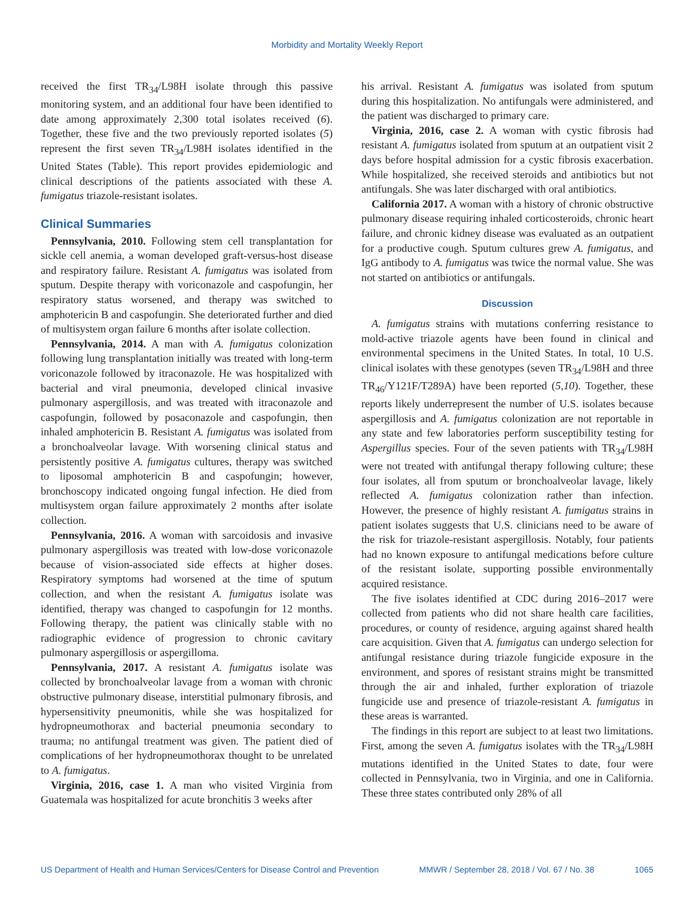Morbidity and Mortality Weekly Report
received the first TR<sub>34</sub>/L98H isolate through this passive monitoring system, and an additional four have been identified to date among approximately 2,300 total isolates received (6). Together, these five and the two previously reported isolates (5) represent the first seven TR<sub>34</sub>/L98H isolates identified in the United States (Table). This report provides epidemiologic and clinical descriptions of the patients associated with these A. fumigatus triazole-resistant isolates.
Clinical Summaries
Pennsylvania, 2010. Following stem cell transplantation for sickle cell anemia, a woman developed graft-versus-host disease and respiratory failure. Resistant A. fumigatus was isolated from sputum. Despite therapy with voriconazole and caspofungin, her respiratory status worsened, and therapy was switched to amphotericin B and caspofungin. She deteriorated further and died of multisystem organ failure 6 months after isolate collection.
Pennsylvania, 2014. A man with A. fumigatus colonization following lung transplantation initially was treated with long-term voriconazole followed by itraconazole. He was hospitalized with bacterial and viral pneumonia, developed clinical invasive pulmonary aspergillosis, and was treated with itraconazole and caspofungin, followed by posaconazole and caspofungin, then inhaled amphotericin B. Resistant A. fumigatus was isolated from a bronchoalveolar lavage. With worsening clinical status and persistently positive A. fumigatus cultures, therapy was switched to liposomal amphotericin B and caspofungin; however, bronchoscopy indicated ongoing fungal infection. He died from multisystem organ failure approximately 2 months after isolate collection.
Pennsylvania, 2016. A woman with sarcoidosis and invasive pulmonary aspergillosis was treated with low-dose voriconazole because of vision-associated side effects at higher doses. Respiratory symptoms had worsened at the time of sputum collection, and when the resistant A. fumigatus isolate was identified, therapy was changed to caspofungin for 12 months. Following therapy, the patient was clinically stable with no radiographic evidence of progression to chronic cavitary pulmonary aspergillosis or aspergilloma.
Pennsylvania, 2017. A resistant A. fumigatus isolate was collected by bronchoalveolar lavage from a woman with chronic obstructive pulmonary disease, interstitial pulmonary fibrosis, and hypersensitivity pneumonitis, while she was hospitalized for hydropneumothorax and bacterial pneumonia secondary to trauma; no antifungal treatment was given. The patient died of complications of her hydropneumothorax thought to be unrelated to A. fumigatus.
Virginia, 2016, case 1. A man who visited Virginia from Guatemala was hospitalized for acute bronchitis 3 weeks after
his arrival. Resistant A. fumigatus was isolated from sputum during this hospitalization. No antifungals were administered, and the patient was discharged to primary care.
Virginia, 2016, case 2. A woman with cystic fibrosis had resistant A. fumigatus isolated from sputum at an outpatient visit 2 days before hospital admission for a cystic fibrosis exacerbation. While hospitalized, she received steroids and antibiotics but not antifungals. She was later discharged with oral antibiotics.
California 2017. A woman with a history of chronic obstructive pulmonary disease requiring inhaled corticosteroids, chronic heart failure, and chronic kidney disease was evaluated as an outpatient for a productive cough. Sputum cultures grew A. fumigatus, and IgG antibody to A. fumigatus was twice the normal value. She was not started on antibiotics or antifungals.
Discussion
A. fumigatus strains with mutations conferring resistance to mold-active triazole agents have been found in clinical and environmental specimens in the United States. In total, 10 U.S. clinical isolates with these genotypes (seven TR<sub>34</sub>/L98H and three TR<sub>46</sub>/Y121F/T289A) have been reported (5,10). Together, these reports likely underrepresent the number of U.S. isolates because aspergillosis and A. fumigatus colonization are not reportable in any state and few laboratories perform susceptibility testing for Aspergillus species. Four of the seven patients with TR<sub>34</sub>/L98H were not treated with antifungal therapy following culture; these four isolates, all from sputum or bronchoalveolar lavage, likely reflected A. fumigatus colonization rather than infection. However, the presence of highly resistant A. fumigatus strains in patient isolates suggests that U.S. clinicians need to be aware of the risk for triazole-resistant aspergillosis. Notably, four patients had no known exposure to antifungal medications before culture of the resistant isolate, supporting possible environmentally acquired resistance.
The five isolates identified at CDC during 2016–2017 were collected from patients who did not share health care facilities, procedures, or county of residence, arguing against shared health care acquisition. Given that A. fumigatus can undergo selection for antifungal resistance during triazole fungicide exposure in the environment, and spores of resistant strains might be transmitted through the air and inhaled, further exploration of triazole fungicide use and presence of triazole-resistant A. fumigatus in these areas is warranted.
The findings in this report are subject to at least two limitations. First, among the seven A. fumigatus isolates with the TR<sub>34</sub>/L98H mutations identified in the United States to date, four were collected in Pennsylvania, two in Virginia, and one in California. These three states contributed only 28% of all
US Department of Health and Human Services/Centers for Disease Control and Prevention MMWR / September 28, 2018 / Vol. 67 / No. 38 1065